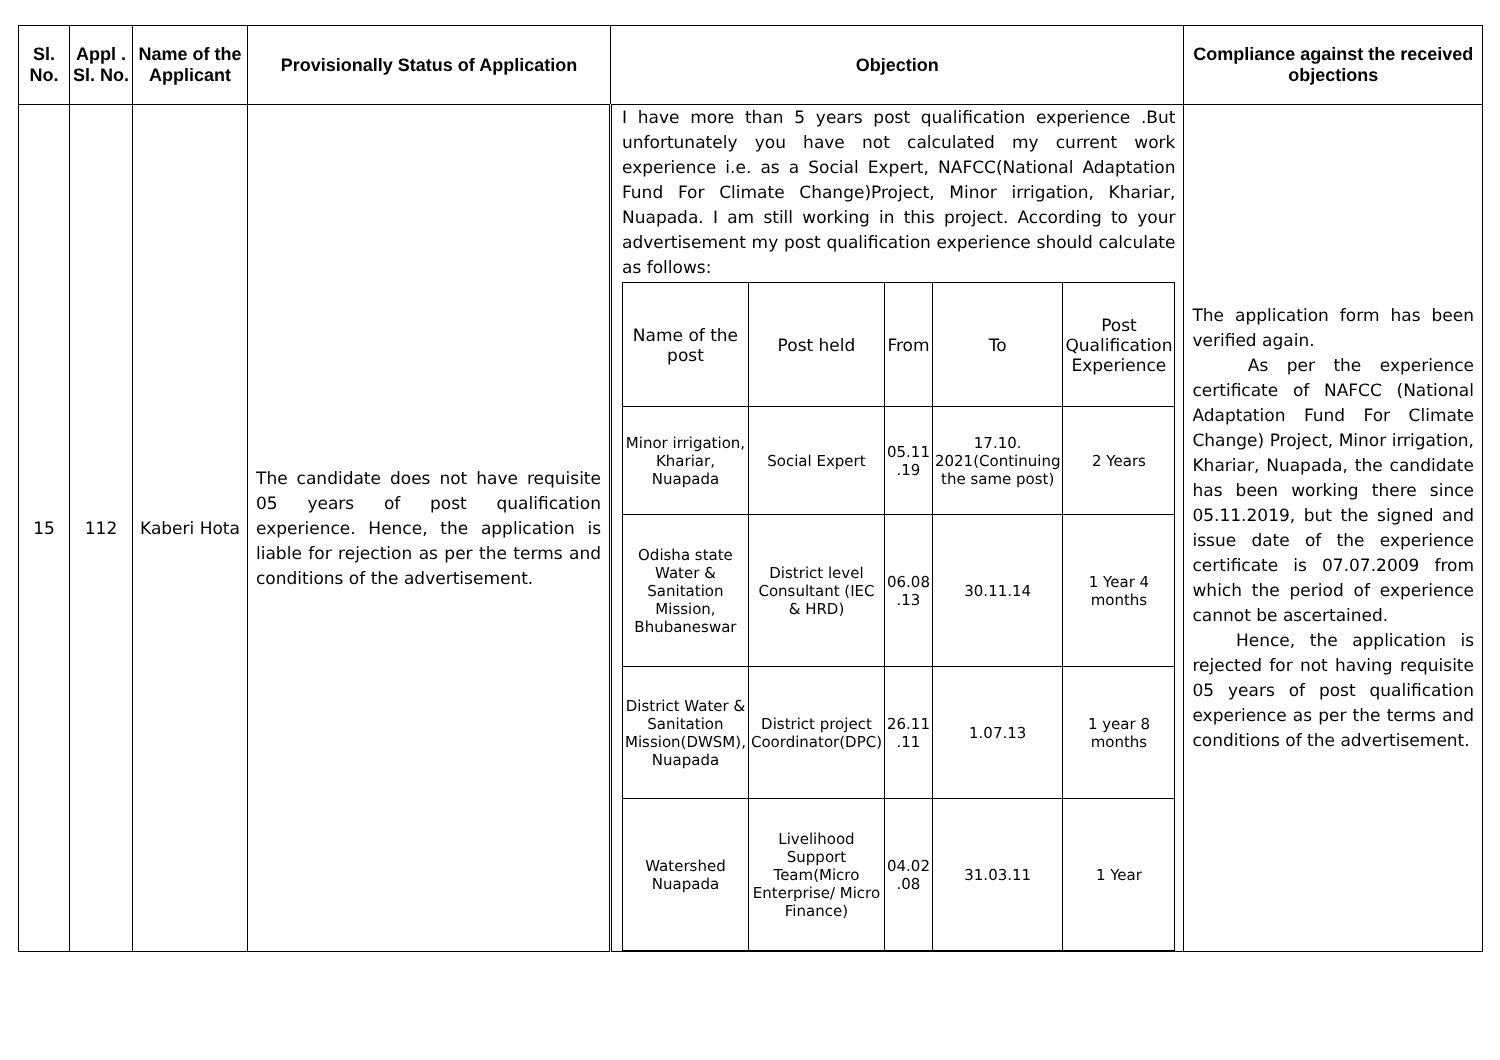| Sl. No. | Appl . Sl. No. | Name of the Applicant | Provisionally Status of Application | Objection | Compliance against the received objections |
| --- | --- | --- | --- | --- | --- |
| 15 | 112 | Kaberi Hota | The candidate does not have requisite 05 years of post qualification experience. Hence, the application is liable for rejection as per the terms and conditions of the advertisement. | I have more than 5 years post qualification experience .But unfortunately you have not calculated my current work experience i.e. as a Social Expert, NAFCC(National Adaptation Fund For Climate Change)Project, Minor irrigation, Khariar, Nuapada. I am still working in this project. According to your advertisement my post qualification experience should calculate as follows: / Name of the post / Post held / From / To / Post Qualification Experience / / Minor irrigation, Khariar, Nuapada / Social Expert / 05.11 .19 / 17.10. 2021(Continuing the same post) / 2 Years / / Odisha state Water & Sanitation Mission, Bhubaneswar / District level Consultant (IEC & HRD) / 06.08 .13 / 30.11.14 / 1 Year 4 months / / District Water & Sanitation Mission(DWSM), Nuapada / District project Coordinator(DPC) / 26.11 .11 / 1.07.13 / 1 year 8 months / / Watershed Nuapada / Livelihood Support Team(Micro Enterprise/ Micro Finance) / 04.02 .08 / 31.03.11 / 1 Year / | The application form has been verified again. As per the experience certificate of NAFCC (National Adaptation Fund For Climate Change) Project, Minor irrigation, Khariar, Nuapada, the candidate has been working there since 05.11.2019, but the signed and issue date of the experience certificate is 07.07.2009 from which the period of experience cannot be ascertained. Hence, the application is rejected for not having requisite 05 years of post qualification experience as per the terms and conditions of the advertisement. |